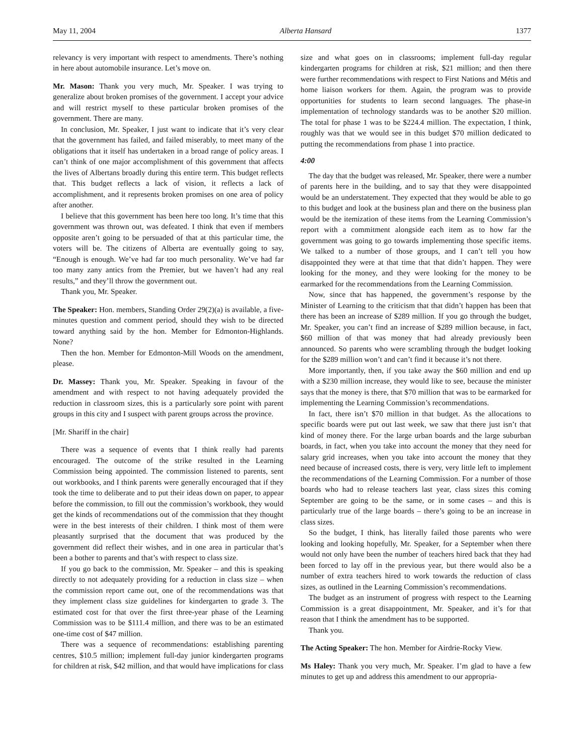May 11, 2004 Alberta Hansard 1377
relevancy is very important with respect to amendments. There’s nothing in here about automobile insurance. Let’s move on.
Mr. Mason: Thank you very much, Mr. Speaker. I was trying to generalize about broken promises of the government. I accept your advice and will restrict myself to these particular broken promises of the government. There are many.
In conclusion, Mr. Speaker, I just want to indicate that it’s very clear that the government has failed, and failed miserably, to meet many of the obligations that it itself has undertaken in a broad range of policy areas. I can’t think of one major accomplishment of this government that affects the lives of Albertans broadly during this entire term. This budget reflects that. This budget reflects a lack of vision, it reflects a lack of accomplishment, and it represents broken promises on one area of policy after another.
I believe that this government has been here too long. It’s time that this government was thrown out, was defeated. I think that even if members opposite aren’t going to be persuaded of that at this particular time, the voters will be. The citizens of Alberta are eventually going to say, “Enough is enough. We’ve had far too much personality. We’ve had far too many zany antics from the Premier, but we haven’t had any real results,” and they’ll throw the government out.
Thank you, Mr. Speaker.
The Speaker: Hon. members, Standing Order 29(2)(a) is available, a five-minutes question and comment period, should they wish to be directed toward anything said by the hon. Member for Edmonton-Highlands. None?
Then the hon. Member for Edmonton-Mill Woods on the amendment, please.
Dr. Massey: Thank you, Mr. Speaker. Speaking in favour of the amendment and with respect to not having adequately provided the reduction in classroom sizes, this is a particularly sore point with parent groups in this city and I suspect with parent groups across the province.
[Mr. Shariff in the chair]
There was a sequence of events that I think really had parents encouraged. The outcome of the strike resulted in the Learning Commission being appointed. The commission listened to parents, sent out workbooks, and I think parents were generally encouraged that if they took the time to deliberate and to put their ideas down on paper, to appear before the commission, to fill out the commission’s workbook, they would get the kinds of recommendations out of the commission that they thought were in the best interests of their children. I think most of them were pleasantly surprised that the document that was produced by the government did reflect their wishes, and in one area in particular that’s been a bother to parents and that’s with respect to class size.
If you go back to the commission, Mr. Speaker – and this is speaking directly to not adequately providing for a reduction in class size – when the commission report came out, one of the recommendations was that they implement class size guidelines for kindergarten to grade 3. The estimated cost for that over the first three-year phase of the Learning Commission was to be $111.4 million, and there was to be an estimated one-time cost of $47 million.
There was a sequence of recommendations: establishing parenting centres, $10.5 million; implement full-day junior kindergarten programs for children at risk, $42 million, and that would have implications for class size and what goes on in classrooms; implement full-day regular kindergarten programs for children at risk, $21 million; and then there were further recommendations with respect to First Nations and Métis and home liaison workers for them. Again, the program was to provide opportunities for students to learn second languages. The phase-in implementation of technology standards was to be another $20 million. The total for phase 1 was to be $224.4 million. The expectation, I think, roughly was that we would see in this budget $70 million dedicated to putting the recommendations from phase 1 into practice.
4:00
The day that the budget was released, Mr. Speaker, there were a number of parents here in the building, and to say that they were disappointed would be an understatement. They expected that they would be able to go to this budget and look at the business plan and there on the business plan would be the itemization of these items from the Learning Commission’s report with a commitment alongside each item as to how far the government was going to go towards implementing those specific items. We talked to a number of those groups, and I can’t tell you how disappointed they were at that time that that didn’t happen. They were looking for the money, and they were looking for the money to be earmarked for the recommendations from the Learning Commission.
Now, since that has happened, the government’s response by the Minister of Learning to the criticism that that didn’t happen has been that there has been an increase of $289 million. If you go through the budget, Mr. Speaker, you can’t find an increase of $289 million because, in fact, $60 million of that was money that had already previously been announced. So parents who were scrambling through the budget looking for the $289 million won’t and can’t find it because it’s not there.
More importantly, then, if you take away the $60 million and end up with a $230 million increase, they would like to see, because the minister says that the money is there, that $70 million that was to be earmarked for implementing the Learning Commission’s recommendations.
In fact, there isn’t $70 million in that budget. As the allocations to specific boards were put out last week, we saw that there just isn’t that kind of money there. For the large urban boards and the large suburban boards, in fact, when you take into account the money that they need for salary grid increases, when you take into account the money that they need because of increased costs, there is very, very little left to implement the recommendations of the Learning Commission. For a number of those boards who had to release teachers last year, class sizes this coming September are going to be the same, or in some cases – and this is particularly true of the large boards – there’s going to be an increase in class sizes.
So the budget, I think, has literally failed those parents who were looking and looking hopefully, Mr. Speaker, for a September when there would not only have been the number of teachers hired back that they had been forced to lay off in the previous year, but there would also be a number of extra teachers hired to work towards the reduction of class sizes, as outlined in the Learning Commission’s recommendations.
The budget as an instrument of progress with respect to the Learning Commission is a great disappointment, Mr. Speaker, and it’s for that reason that I think the amendment has to be supported.
Thank you.
The Acting Speaker: The hon. Member for Airdrie-Rocky View.
Ms Haley: Thank you very much, Mr. Speaker. I’m glad to have a few minutes to get up and address this amendment to our appropria-